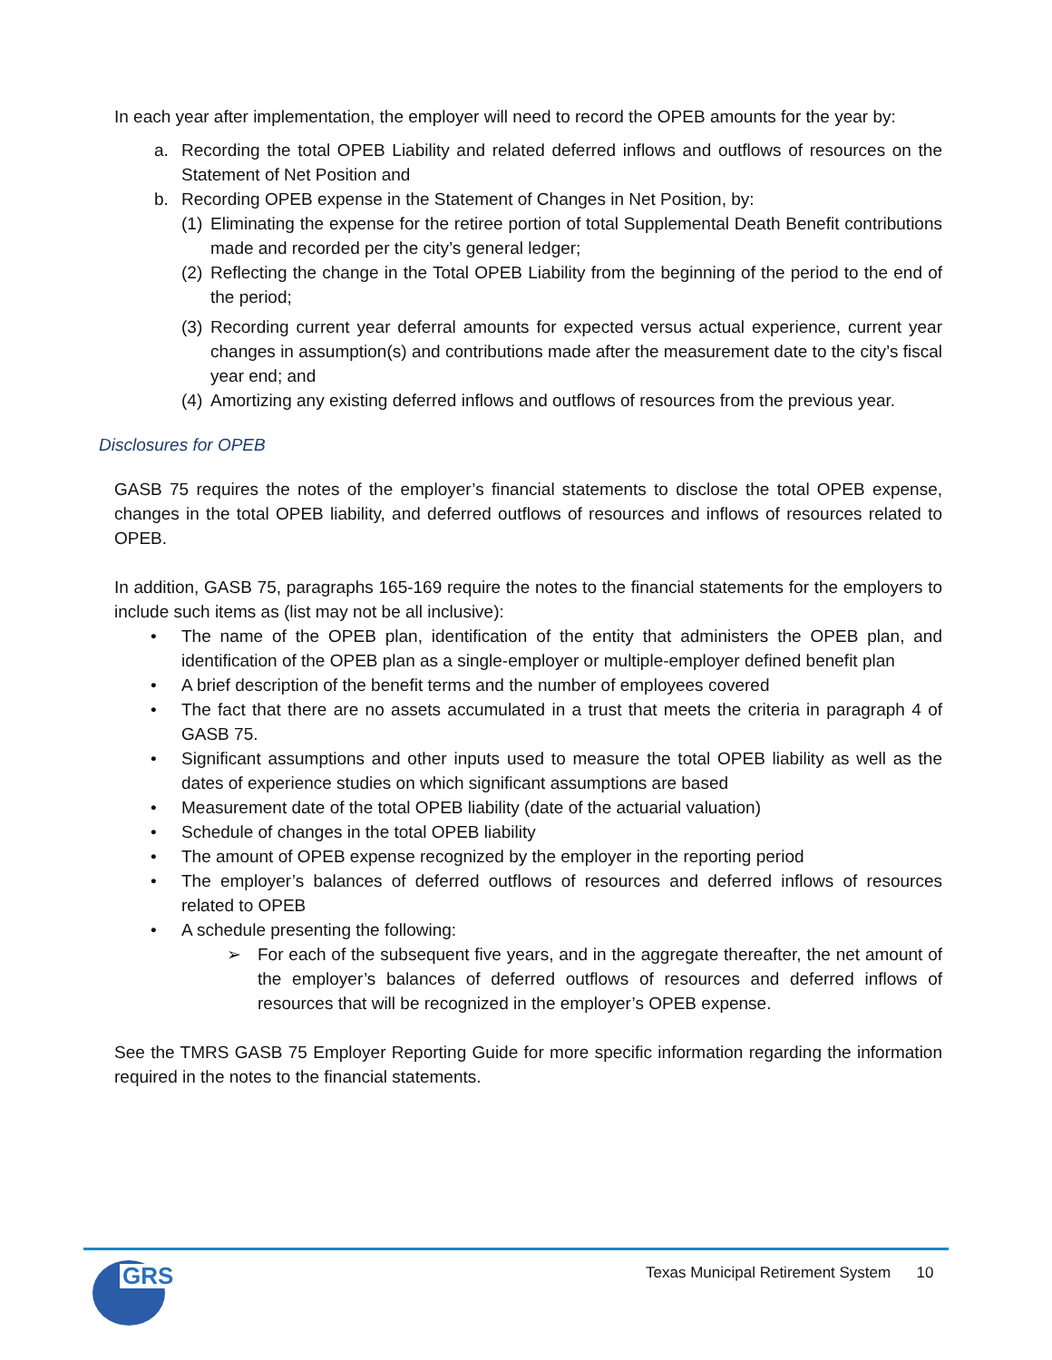In each year after implementation, the employer will need to record the OPEB amounts for the year by:
a. Recording the total OPEB Liability and related deferred inflows and outflows of resources on the Statement of Net Position and
b. Recording OPEB expense in the Statement of Changes in Net Position, by:
(1) Eliminating the expense for the retiree portion of total Supplemental Death Benefit contributions made and recorded per the city’s general ledger;
(2) Reflecting the change in the Total OPEB Liability from the beginning of the period to the end of the period;
(3) Recording current year deferral amounts for expected versus actual experience, current year changes in assumption(s) and contributions made after the measurement date to the city’s fiscal year end; and
(4) Amortizing any existing deferred inflows and outflows of resources from the previous year.
Disclosures for OPEB
GASB 75 requires the notes of the employer’s financial statements to disclose the total OPEB expense, changes in the total OPEB liability, and deferred outflows of resources and inflows of resources related to OPEB.
In addition, GASB 75, paragraphs 165-169 require the notes to the financial statements for the employers to include such items as (list may not be all inclusive):
• The name of the OPEB plan, identification of the entity that administers the OPEB plan, and identification of the OPEB plan as a single-employer or multiple-employer defined benefit plan
• A brief description of the benefit terms and the number of employees covered
• The fact that there are no assets accumulated in a trust that meets the criteria in paragraph 4 of GASB 75.
• Significant assumptions and other inputs used to measure the total OPEB liability as well as the dates of experience studies on which significant assumptions are based
• Measurement date of the total OPEB liability (date of the actuarial valuation)
• Schedule of changes in the total OPEB liability
• The amount of OPEB expense recognized by the employer in the reporting period
• The employer’s balances of deferred outflows of resources and deferred inflows of resources related to OPEB
• A schedule presenting the following:
➢ For each of the subsequent five years, and in the aggregate thereafter, the net amount of the employer’s balances of deferred outflows of resources and deferred inflows of resources that will be recognized in the employer’s OPEB expense.
See the TMRS GASB 75 Employer Reporting Guide for more specific information regarding the information required in the notes to the financial statements.
GRS
Texas Municipal Retirement System 10